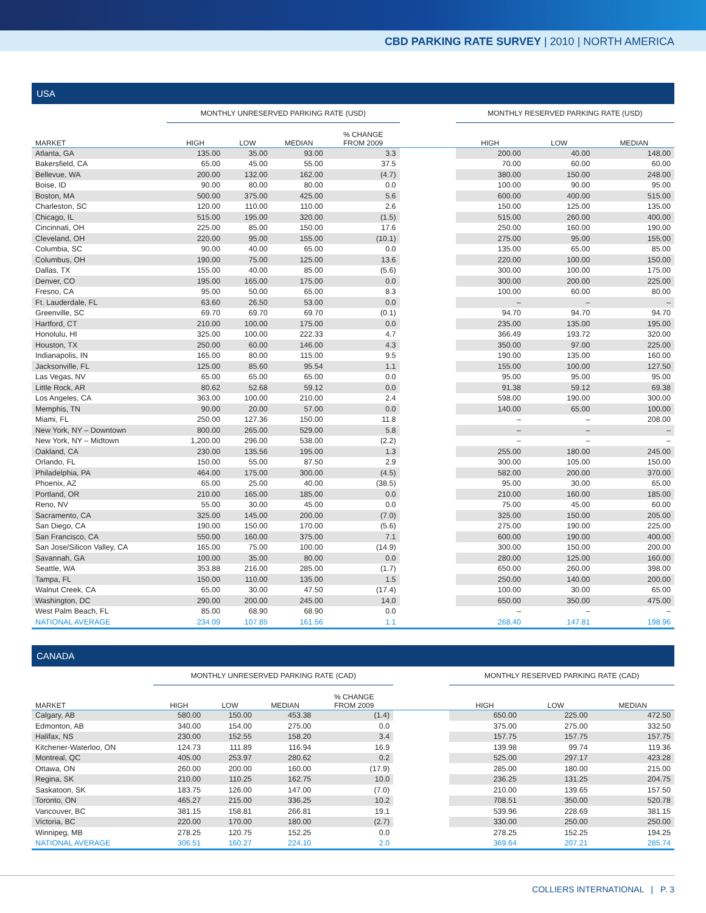CBD PARKING RATE SURVEY | 2010 | NORTH AMERICA
USA
| | MONTHLY UNRESERVED PARKING RATE (USD) | | | | | MONTHLY RESERVED PARKING RATE (USD) | | |
| --- | --- | --- | --- | --- | --- | --- | --- | --- |
| MARKET | HIGH | LOW | MEDIAN | % CHANGE FROM 2009 | | HIGH | LOW | MEDIAN |
| Atlanta, GA | 135.00 | 35.00 | 93.00 | 3.3 | | 200.00 | 40.00 | 148.00 |
| Bakersfield, CA | 65.00 | 45.00 | 55.00 | 37.5 | | 70.00 | 60.00 | 60.00 |
| Bellevue, WA | 200.00 | 132.00 | 162.00 | (4.7) | | 380.00 | 150.00 | 248.00 |
| Boise, ID | 90.00 | 80.00 | 80.00 | 0.0 | | 100.00 | 90.00 | 95.00 |
| Boston, MA | 500.00 | 375.00 | 425.00 | 5.6 | | 600.00 | 400.00 | 515.00 |
| Charleston, SC | 120.00 | 110.00 | 110.00 | 2.6 | | 150.00 | 125.00 | 135.00 |
| Chicago, IL | 515.00 | 195.00 | 320.00 | (1.5) | | 515.00 | 260.00 | 400.00 |
| Cincinnati, OH | 225.00 | 85.00 | 150.00 | 17.6 | | 250.00 | 160.00 | 190.00 |
| Cleveland, OH | 220.00 | 95.00 | 155.00 | (10.1) | | 275.00 | 95.00 | 155.00 |
| Columbia, SC | 90.00 | 40.00 | 65.00 | 0.0 | | 135.00 | 65.00 | 85.00 |
| Columbus, OH | 190.00 | 75.00 | 125.00 | 13.6 | | 220.00 | 100.00 | 150.00 |
| Dallas, TX | 155.00 | 40.00 | 85.00 | (5.6) | | 300.00 | 100.00 | 175.00 |
| Denver, CO | 195.00 | 165.00 | 175.00 | 0.0 | | 300.00 | 200.00 | 225.00 |
| Fresno, CA | 95.00 | 50.00 | 65.00 | 8.3 | | 100.00 | 60.00 | 80.00 |
| Ft. Lauderdale, FL | 63.60 | 26.50 | 53.00 | 0.0 | | – | – | – |
| Greenville, SC | 69.70 | 69.70 | 69.70 | (0.1) | | 94.70 | 94.70 | 94.70 |
| Hartford, CT | 210.00 | 100.00 | 175.00 | 0.0 | | 235.00 | 135.00 | 195.00 |
| Honolulu, HI | 325.00 | 100.00 | 222.33 | 4.7 | | 366.49 | 193.72 | 320.00 |
| Houston, TX | 250.00 | 60.00 | 146.00 | 4.3 | | 350.00 | 97.00 | 225.00 |
| Indianapolis, IN | 165.00 | 80.00 | 115.00 | 9.5 | | 190.00 | 135.00 | 160.00 |
| Jacksonville, FL | 125.00 | 85.60 | 95.54 | 1.1 | | 155.00 | 100.00 | 127.50 |
| Las Vegas, NV | 65.00 | 65.00 | 65.00 | 0.0 | | 95.00 | 95.00 | 95.00 |
| Little Rock, AR | 80.62 | 52.68 | 59.12 | 0.0 | | 91.38 | 59.12 | 69.38 |
| Los Angeles, CA | 363.00 | 100.00 | 210.00 | 2.4 | | 598.00 | 190.00 | 300.00 |
| Memphis, TN | 90.00 | 20.00 | 57.00 | 0.0 | | 140.00 | 65.00 | 100.00 |
| Miami, FL | 250.00 | 127.36 | 150.00 | 11.8 | | – | – | 208.00 |
| New York, NY – Downtown | 800.00 | 265.00 | 529.00 | 5.8 | | – | – | – |
| New York, NY – Midtown | 1,200.00 | 296.00 | 538.00 | (2.2) | | – | – | – |
| Oakland, CA | 230.00 | 135.56 | 195.00 | 1.3 | | 255.00 | 180.00 | 245.00 |
| Orlando, FL | 150.00 | 55.00 | 87.50 | 2.9 | | 300.00 | 105.00 | 150.00 |
| Philadelphia, PA | 464.00 | 175.00 | 300.00 | (4.5) | | 582.00 | 200.00 | 370.00 |
| Phoenix, AZ | 65.00 | 25.00 | 40.00 | (38.5) | | 95.00 | 30.00 | 65.00 |
| Portland, OR | 210.00 | 165.00 | 185.00 | 0.0 | | 210.00 | 160.00 | 185.00 |
| Reno, NV | 55.00 | 30.00 | 45.00 | 0.0 | | 75.00 | 45.00 | 60.00 |
| Sacramento, CA | 325.00 | 145.00 | 200.00 | (7.0) | | 325.00 | 150.00 | 205.00 |
| San Diego, CA | 190.00 | 150.00 | 170.00 | (5.6) | | 275.00 | 190.00 | 225.00 |
| San Francisco, CA | 550.00 | 160.00 | 375.00 | 7.1 | | 600.00 | 190.00 | 400.00 |
| San Jose/Silicon Valley, CA | 165.00 | 75.00 | 100.00 | (14.9) | | 300.00 | 150.00 | 200.00 |
| Savannah, GA | 100.00 | 35.00 | 80.00 | 0.0 | | 280.00 | 125.00 | 160.00 |
| Seattle, WA | 353.88 | 216.00 | 285.00 | (1.7) | | 650.00 | 260.00 | 398.00 |
| Tampa, FL | 150.00 | 110.00 | 135.00 | 1.5 | | 250.00 | 140.00 | 200.00 |
| Walnut Creek, CA | 65.00 | 30.00 | 47.50 | (17.4) | | 100.00 | 30.00 | 65.00 |
| Washington, DC | 290.00 | 200.00 | 245.00 | 14.0 | | 650.00 | 350.00 | 475.00 |
| West Palm Beach, FL | 85.00 | 68.90 | 68.90 | 0.0 | | – | – | – |
| NATIONAL AVERAGE | 234.09 | 107.85 | 161.56 | 1.1 | | 268.40 | 147.81 | 198.96 |
CANADA
| | MONTHLY UNRESERVED PARKING RATE (CAD) | | | | | MONTHLY RESERVED PARKING RATE (CAD) | | |
| --- | --- | --- | --- | --- | --- | --- | --- | --- |
| MARKET | HIGH | LOW | MEDIAN | % CHANGE FROM 2009 | | HIGH | LOW | MEDIAN |
| Calgary, AB | 580.00 | 150.00 | 453.38 | (1.4) | | 650.00 | 225.00 | 472.50 |
| Edmonton, AB | 340.00 | 154.00 | 275.00 | 0.0 | | 375.00 | 275.00 | 332.50 |
| Halifax, NS | 230.00 | 152.55 | 158.20 | 3.4 | | 157.75 | 157.75 | 157.75 |
| Kitchener-Waterloo, ON | 124.73 | 111.89 | 116.94 | 16.9 | | 139.98 | 99.74 | 119.36 |
| Montreal, QC | 405.00 | 253.97 | 280.62 | 0.2 | | 525.00 | 297.17 | 423.28 |
| Ottawa, ON | 260.00 | 200.00 | 160.00 | (17.9) | | 285.00 | 180.00 | 215.00 |
| Regina, SK | 210.00 | 110.25 | 162.75 | 10.0 | | 236.25 | 131.25 | 204.75 |
| Saskatoon, SK | 183.75 | 126.00 | 147.00 | (7.0) | | 210.00 | 139.65 | 157.50 |
| Toronto, ON | 465.27 | 215.00 | 336.25 | 10.2 | | 708.51 | 350.00 | 520.78 |
| Vancouver, BC | 381.15 | 158.81 | 266.81 | 19.1 | | 539.96 | 228.69 | 381.15 |
| Victoria, BC | 220.00 | 170.00 | 180.00 | (2.7) | | 330.00 | 250.00 | 250.00 |
| Winnipeg, MB | 278.25 | 120.75 | 152.25 | 0.0 | | 278.25 | 152.25 | 194.25 |
| NATIONAL AVERAGE | 306.51 | 160.27 | 224.10 | 2.0 | | 369.64 | 207.21 | 285.74 |
COLLIERS INTERNATIONAL | P. 3